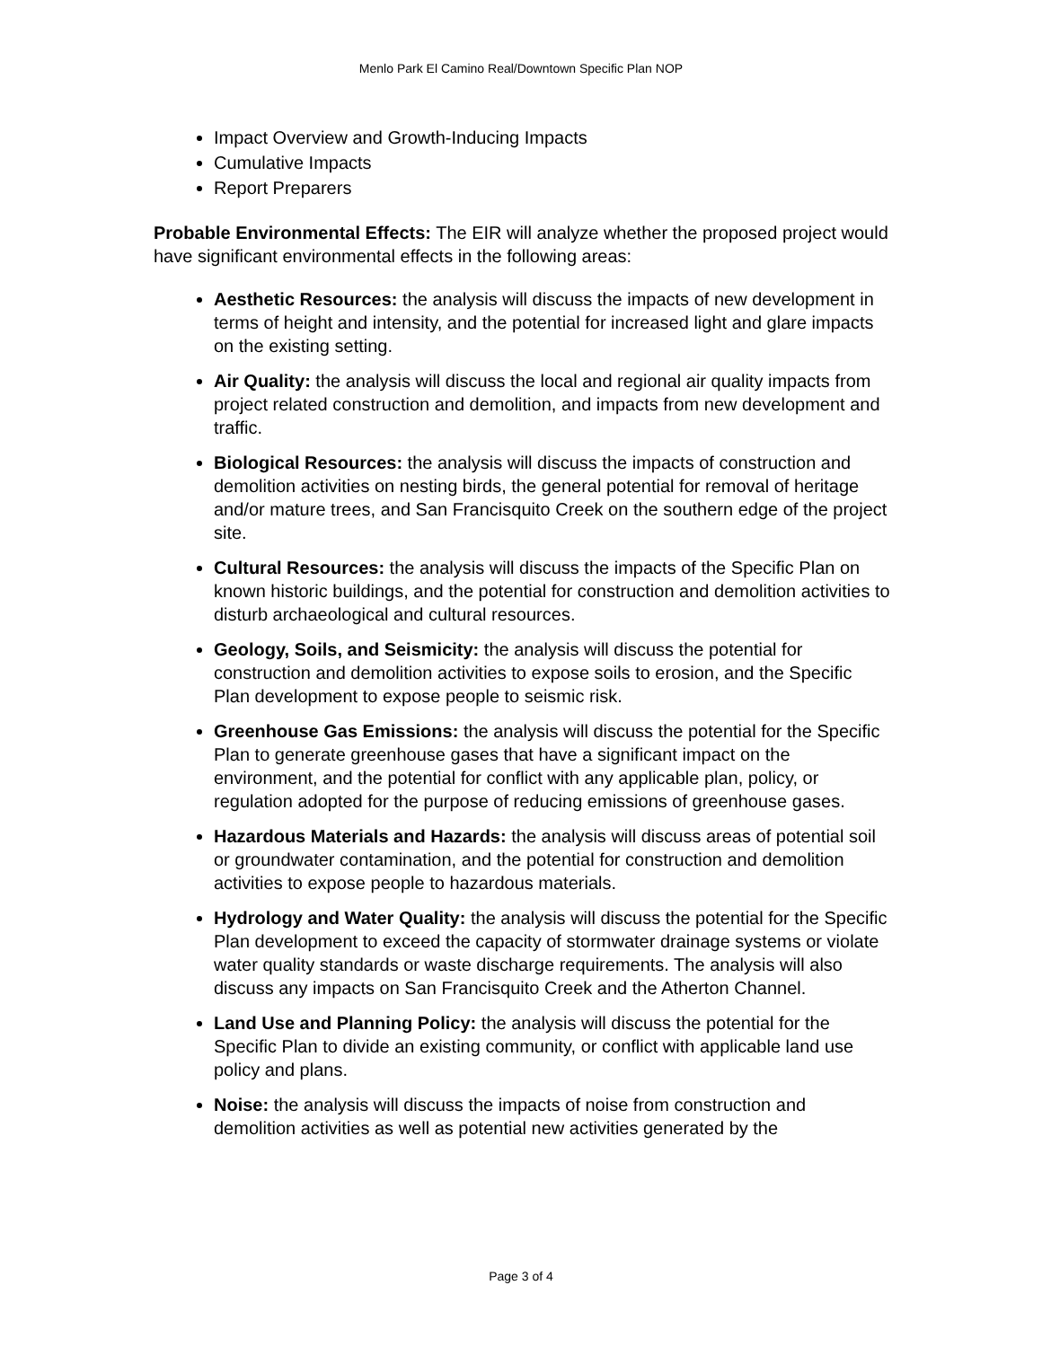Menlo Park El Camino Real/Downtown Specific Plan NOP
Impact Overview and Growth-Inducing Impacts
Cumulative Impacts
Report Preparers
Probable Environmental Effects: The EIR will analyze whether the proposed project would have significant environmental effects in the following areas:
Aesthetic Resources: the analysis will discuss the impacts of new development in terms of height and intensity, and the potential for increased light and glare impacts on the existing setting.
Air Quality: the analysis will discuss the local and regional air quality impacts from project related construction and demolition, and impacts from new development and traffic.
Biological Resources: the analysis will discuss the impacts of construction and demolition activities on nesting birds, the general potential for removal of heritage and/or mature trees, and San Francisquito Creek on the southern edge of the project site.
Cultural Resources: the analysis will discuss the impacts of the Specific Plan on known historic buildings, and the potential for construction and demolition activities to disturb archaeological and cultural resources.
Geology, Soils, and Seismicity: the analysis will discuss the potential for construction and demolition activities to expose soils to erosion, and the Specific Plan development to expose people to seismic risk.
Greenhouse Gas Emissions: the analysis will discuss the potential for the Specific Plan to generate greenhouse gases that have a significant impact on the environment, and the potential for conflict with any applicable plan, policy, or regulation adopted for the purpose of reducing emissions of greenhouse gases.
Hazardous Materials and Hazards: the analysis will discuss areas of potential soil or groundwater contamination, and the potential for construction and demolition activities to expose people to hazardous materials.
Hydrology and Water Quality: the analysis will discuss the potential for the Specific Plan development to exceed the capacity of stormwater drainage systems or violate water quality standards or waste discharge requirements. The analysis will also discuss any impacts on San Francisquito Creek and the Atherton Channel.
Land Use and Planning Policy: the analysis will discuss the potential for the Specific Plan to divide an existing community, or conflict with applicable land use policy and plans.
Noise: the analysis will discuss the impacts of noise from construction and demolition activities as well as potential new activities generated by the
Page 3 of 4